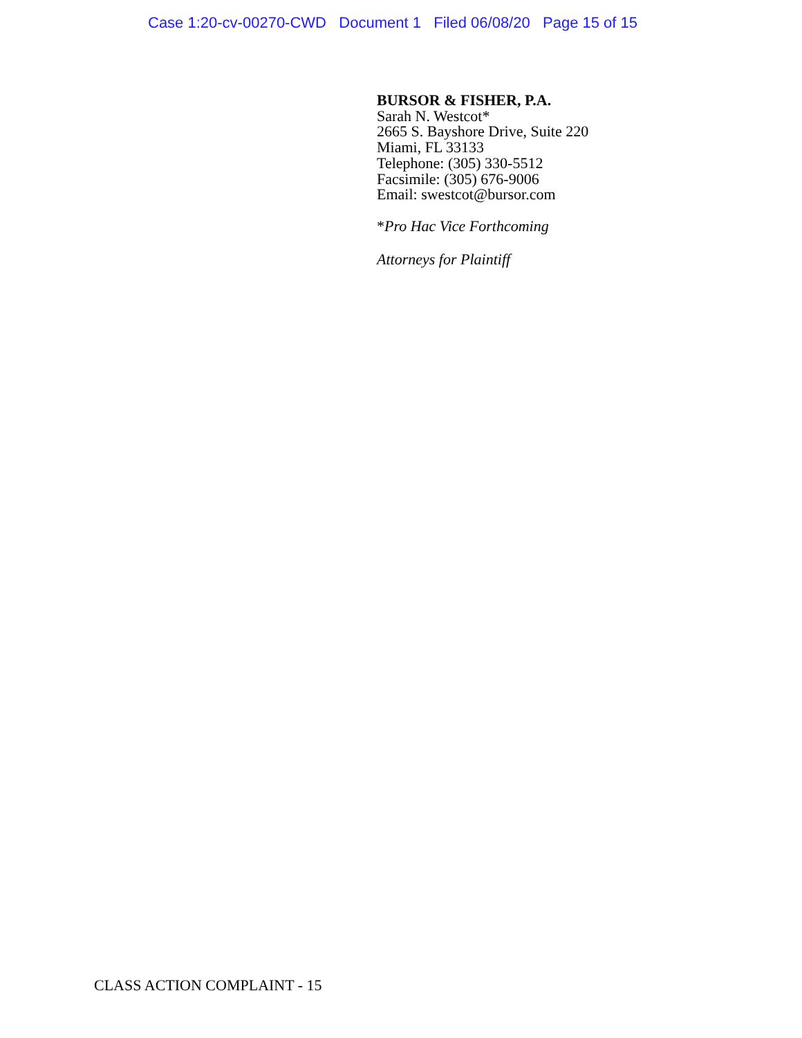Case 1:20-cv-00270-CWD Document 1 Filed 06/08/20 Page 15 of 15
BURSOR & FISHER, P.A.
Sarah N. Westcot*
2665 S. Bayshore Drive, Suite 220
Miami, FL 33133
Telephone: (305) 330-5512
Facsimile: (305) 676-9006
Email: swestcot@bursor.com
*Pro Hac Vice Forthcoming
Attorneys for Plaintiff
CLASS ACTION COMPLAINT - 15